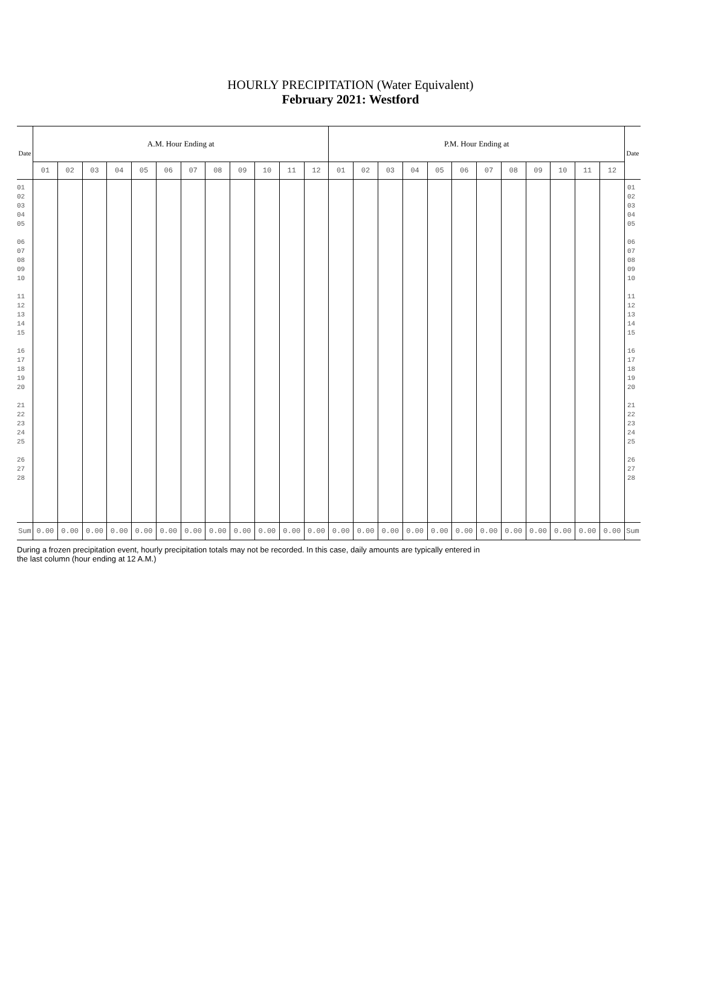HOURLY PRECIPITATION (Water Equivalent)
February 2021: Westford
| Date | A.M. Hour Ending at | | | | | | | | | | | | P.M. Hour Ending at | | | | | | | | | | | | Date |
| --- | --- | --- | --- | --- | --- | --- | --- | --- | --- | --- | --- | --- | --- | --- | --- | --- | --- | --- | --- | --- | --- | --- | --- | --- | --- |
| | 01 | 02 | 03 | 04 | 05 | 06 | 07 | 08 | 09 | 10 | 11 | 12 | 01 | 02 | 03 | 04 | 05 | 06 | 07 | 08 | 09 | 10 | 11 | 12 | |
| 01 02 03 04 05 06 07 08 09 10 11 12 13 14 15 16 17 18 19 20 21 22 23 24 25 26 27 28 | | | | | | | | | | | | | | | | | | | | | | | | | 01 02 03 04 05 06 07 08 09 10 11 12 13 14 15 16 17 18 19 20 21 22 23 24 25 26 27 28 |
| Sum | 0.00 | 0.00 | 0.00 | 0.00 | 0.00 | 0.00 | 0.00 | 0.00 | 0.00 | 0.00 | 0.00 | 0.00 | 0.00 | 0.00 | 0.00 | 0.00 | 0.00 | 0.00 | 0.00 | 0.00 | 0.00 | 0.00 | 0.00 | 0.00 | Sum |
During a frozen precipitation event, hourly precipitation totals may not be recorded. In this case, daily amounts are typically entered in
the last column (hour ending at 12 A.M.)